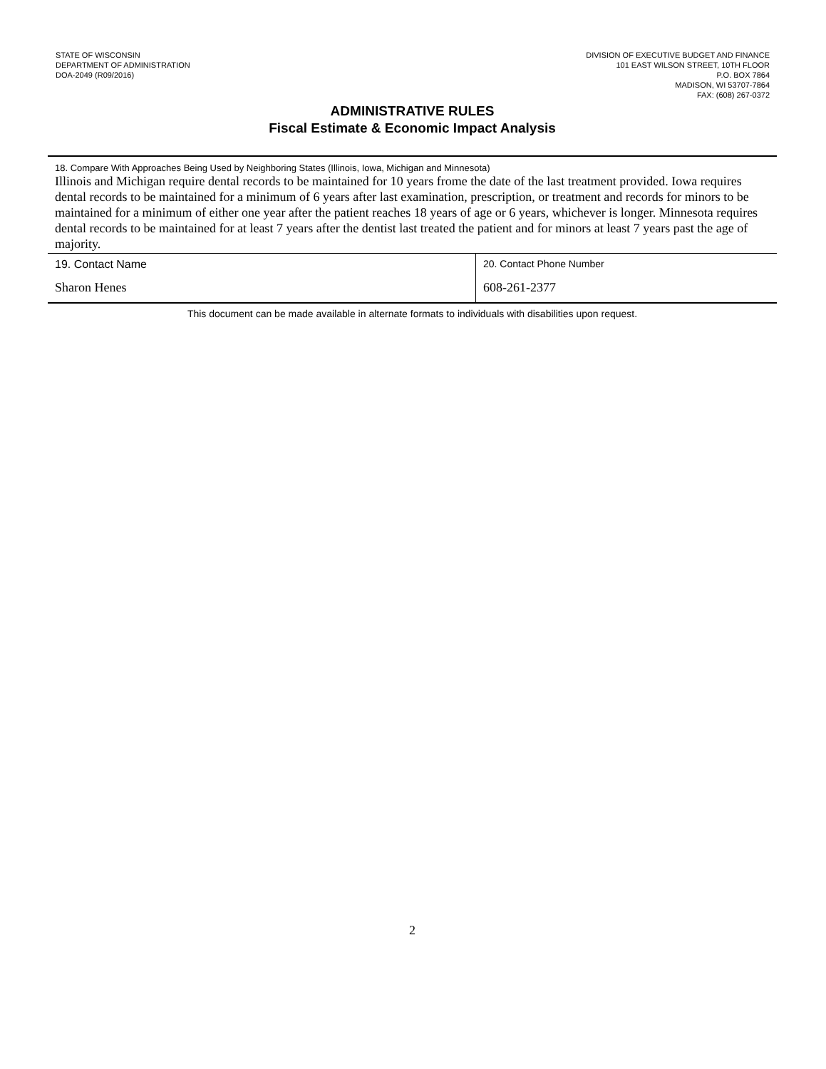STATE OF WISCONSIN
DEPARTMENT OF ADMINISTRATION
DOA-2049 (R09/2016)
DIVISION OF EXECUTIVE BUDGET AND FINANCE
101 EAST WILSON STREET, 10TH FLOOR
P.O. BOX 7864
MADISON, WI 53707-7864
FAX: (608) 267-0372
ADMINISTRATIVE RULES
Fiscal Estimate & Economic Impact Analysis
| 18. Compare With Approaches Being Used by Neighboring States (Illinois, Iowa, Michigan and Minnesota) Illinois and Michigan require dental records to be maintained for 10 years frome the date of the last treatment provided. Iowa requires dental records to be maintained for a minimum of 6 years after last examination, prescription, or treatment and records for minors to be maintained for a minimum of either one year after the patient reaches 18 years of age or 6 years, whichever is longer. Minnesota requires dental records to be maintained for at least 7 years after the dentist last treated the patient and for minors at least 7 years past the age of majority. | |
| 19. Contact Name Sharon Henes | 20. Contact Phone Number 608-261-2377 |
This document can be made available in alternate formats to individuals with disabilities upon request.
2